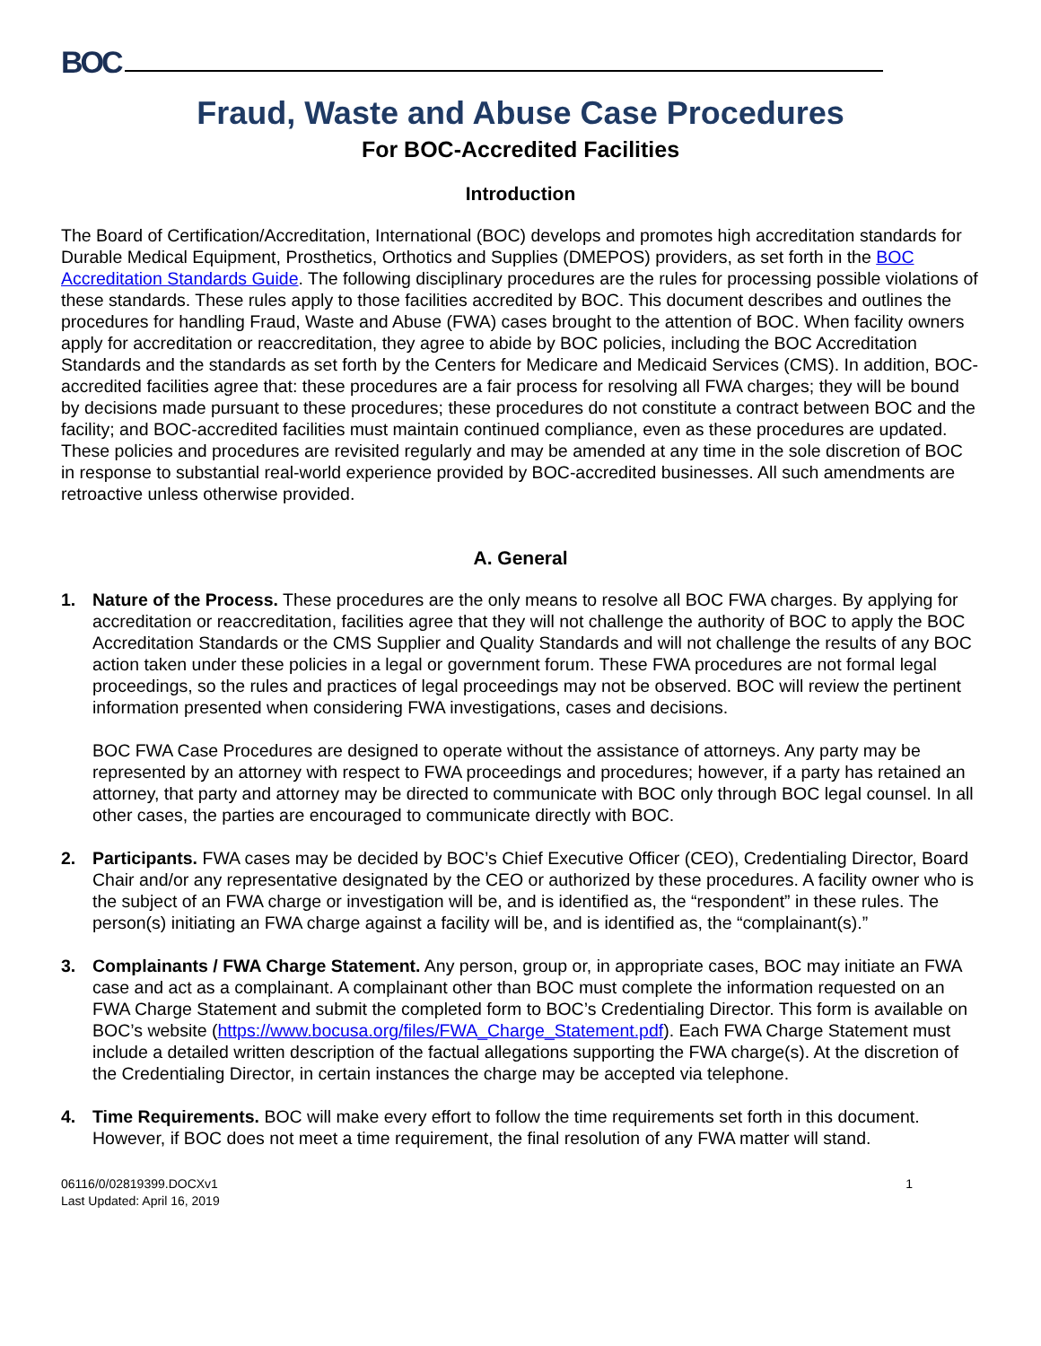BOC
Fraud, Waste and Abuse Case Procedures
For BOC-Accredited Facilities
Introduction
The Board of Certification/Accreditation, International (BOC) develops and promotes high accreditation standards for Durable Medical Equipment, Prosthetics, Orthotics and Supplies (DMEPOS) providers, as set forth in the BOC Accreditation Standards Guide. The following disciplinary procedures are the rules for processing possible violations of these standards. These rules apply to those facilities accredited by BOC. This document describes and outlines the procedures for handling Fraud, Waste and Abuse (FWA) cases brought to the attention of BOC. When facility owners apply for accreditation or reaccreditation, they agree to abide by BOC policies, including the BOC Accreditation Standards and the standards as set forth by the Centers for Medicare and Medicaid Services (CMS). In addition, BOC-accredited facilities agree that: these procedures are a fair process for resolving all FWA charges; they will be bound by decisions made pursuant to these procedures; these procedures do not constitute a contract between BOC and the facility; and BOC-accredited facilities must maintain continued compliance, even as these procedures are updated. These policies and procedures are revisited regularly and may be amended at any time in the sole discretion of BOC in response to substantial real-world experience provided by BOC-accredited businesses. All such amendments are retroactive unless otherwise provided.
A. General
1. Nature of the Process. These procedures are the only means to resolve all BOC FWA charges. By applying for accreditation or reaccreditation, facilities agree that they will not challenge the authority of BOC to apply the BOC Accreditation Standards or the CMS Supplier and Quality Standards and will not challenge the results of any BOC action taken under these policies in a legal or government forum. These FWA procedures are not formal legal proceedings, so the rules and practices of legal proceedings may not be observed. BOC will review the pertinent information presented when considering FWA investigations, cases and decisions.
BOC FWA Case Procedures are designed to operate without the assistance of attorneys. Any party may be represented by an attorney with respect to FWA proceedings and procedures; however, if a party has retained an attorney, that party and attorney may be directed to communicate with BOC only through BOC legal counsel. In all other cases, the parties are encouraged to communicate directly with BOC.
2. Participants. FWA cases may be decided by BOC’s Chief Executive Officer (CEO), Credentialing Director, Board Chair and/or any representative designated by the CEO or authorized by these procedures. A facility owner who is the subject of an FWA charge or investigation will be, and is identified as, the “respondent” in these rules. The person(s) initiating an FWA charge against a facility will be, and is identified as, the “complainant(s).”
3. Complainants / FWA Charge Statement. Any person, group or, in appropriate cases, BOC may initiate an FWA case and act as a complainant. A complainant other than BOC must complete the information requested on an FWA Charge Statement and submit the completed form to BOC’s Credentialing Director. This form is available on BOC’s website (https://www.bocusa.org/files/FWA_Charge_Statement.pdf). Each FWA Charge Statement must include a detailed written description of the factual allegations supporting the FWA charge(s). At the discretion of the Credentialing Director, in certain instances the charge may be accepted via telephone.
4. Time Requirements. BOC will make every effort to follow the time requirements set forth in this document. However, if BOC does not meet a time requirement, the final resolution of any FWA matter will stand.
06116/0/02819399.DOCXv1
Last Updated: April 16, 2019
1